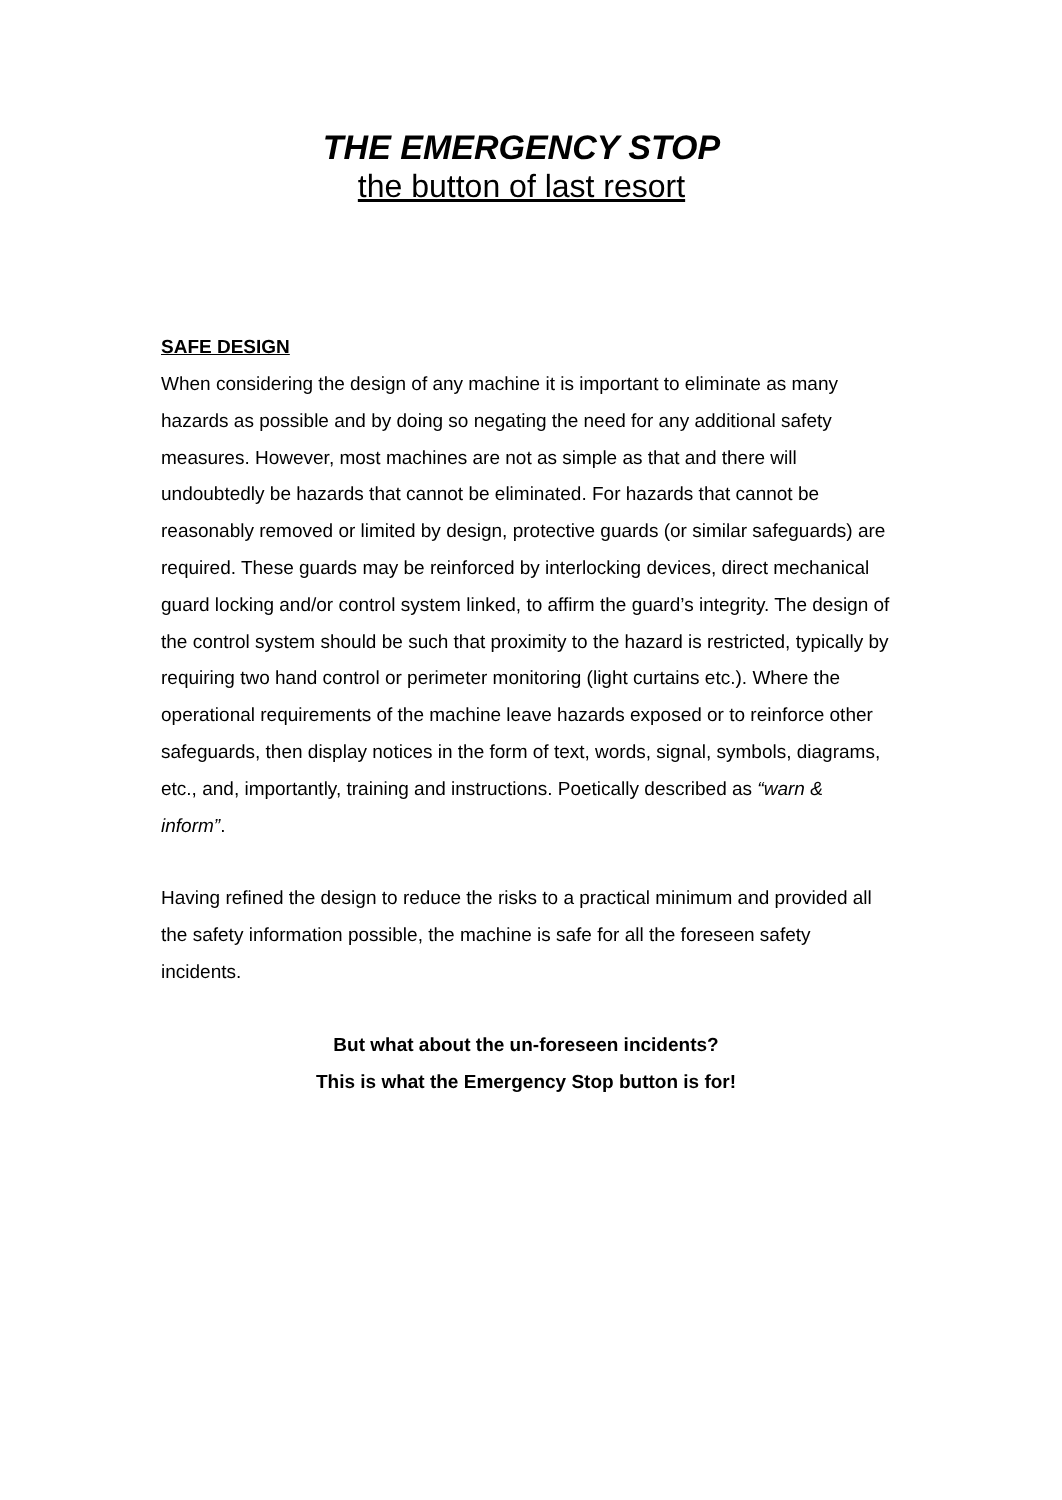THE EMERGENCY STOP
the button of last resort
SAFE DESIGN
When considering the design of any machine it is important to eliminate as many hazards as possible and by doing so negating the need for any additional safety measures. However, most machines are not as simple as that and there will undoubtedly be hazards that cannot be eliminated. For hazards that cannot be reasonably removed or limited by design, protective guards (or similar safeguards) are required. These guards may be reinforced by interlocking devices, direct mechanical guard locking and/or control system linked, to affirm the guard’s integrity. The design of the control system should be such that proximity to the hazard is restricted, typically by requiring two hand control or perimeter monitoring (light curtains etc.). Where the operational requirements of the machine leave hazards exposed or to reinforce other safeguards, then display notices in the form of text, words, signal, symbols, diagrams, etc., and, importantly, training and instructions. Poetically described as “warn & inform”.
Having refined the design to reduce the risks to a practical minimum and provided all the safety information possible, the machine is safe for all the foreseen safety incidents.
But what about the un-foreseen incidents?
This is what the Emergency Stop button is for!